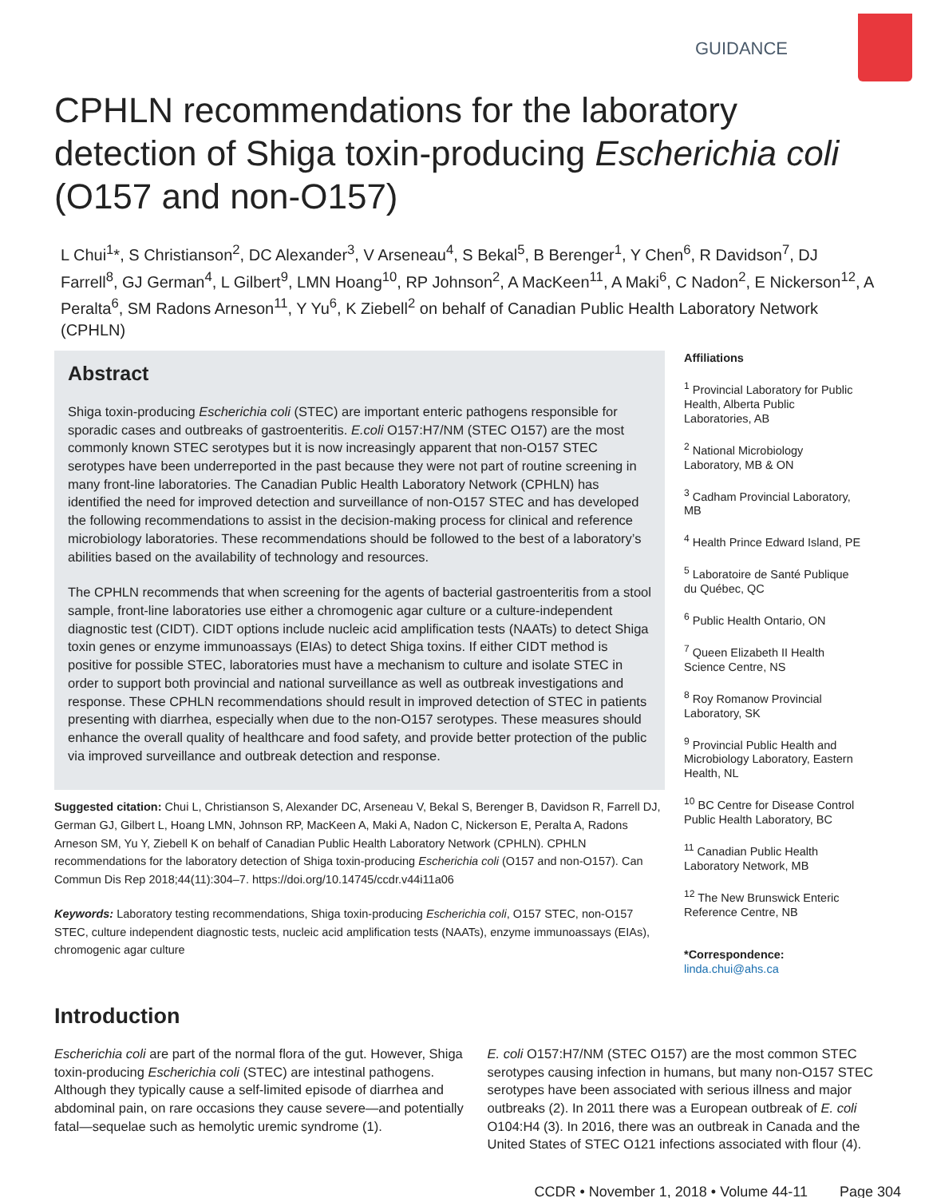GUIDANCE
CPHLN recommendations for the laboratory detection of Shiga toxin-producing Escherichia coli (O157 and non-O157)
L Chui<sup>1</sup>*, S Christianson<sup>2</sup>, DC Alexander<sup>3</sup>, V Arseneau<sup>4</sup>, S Bekal<sup>5</sup>, B Berenger<sup>1</sup>, Y Chen<sup>6</sup>, R Davidson<sup>7</sup>, DJ Farrell<sup>8</sup>, GJ German<sup>4</sup>, L Gilbert<sup>9</sup>, LMN Hoang<sup>10</sup>, RP Johnson<sup>2</sup>, A MacKeen<sup>11</sup>, A Maki<sup>6</sup>, C Nadon<sup>2</sup>, E Nickerson<sup>12</sup>, A Peralta<sup>6</sup>, SM Radons Arneson<sup>11</sup>, Y Yu<sup>6</sup>, K Ziebell<sup>2</sup> on behalf of Canadian Public Health Laboratory Network (CPHLN)
Abstract
Shiga toxin-producing Escherichia coli (STEC) are important enteric pathogens responsible for sporadic cases and outbreaks of gastroenteritis. E.coli O157:H7/NM (STEC O157) are the most commonly known STEC serotypes but it is now increasingly apparent that non-O157 STEC serotypes have been underreported in the past because they were not part of routine screening in many front-line laboratories. The Canadian Public Health Laboratory Network (CPHLN) has identified the need for improved detection and surveillance of non-O157 STEC and has developed the following recommendations to assist in the decision-making process for clinical and reference microbiology laboratories. These recommendations should be followed to the best of a laboratory’s abilities based on the availability of technology and resources.
The CPHLN recommends that when screening for the agents of bacterial gastroenteritis from a stool sample, front-line laboratories use either a chromogenic agar culture or a culture-independent diagnostic test (CIDT). CIDT options include nucleic acid amplification tests (NAATs) to detect Shiga toxin genes or enzyme immunoassays (EIAs) to detect Shiga toxins. If either CIDT method is positive for possible STEC, laboratories must have a mechanism to culture and isolate STEC in order to support both provincial and national surveillance as well as outbreak investigations and response. These CPHLN recommendations should result in improved detection of STEC in patients presenting with diarrhea, especially when due to the non-O157 serotypes. These measures should enhance the overall quality of healthcare and food safety, and provide better protection of the public via improved surveillance and outbreak detection and response.
Suggested citation: Chui L, Christianson S, Alexander DC, Arseneau V, Bekal S, Berenger B, Davidson R, Farrell DJ, German GJ, Gilbert L, Hoang LMN, Johnson RP, MacKeen A, Maki A, Nadon C, Nickerson E, Peralta A, Radons Arneson SM, Yu Y, Ziebell K on behalf of Canadian Public Health Laboratory Network (CPHLN). CPHLN recommendations for the laboratory detection of Shiga toxin-producing Escherichia coli (O157 and non-O157). Can Commun Dis Rep 2018;44(11):304–7. https://doi.org/10.14745/ccdr.v44i11a06
Keywords: Laboratory testing recommendations, Shiga toxin-producing Escherichia coli, O157 STEC, non-O157 STEC, culture independent diagnostic tests, nucleic acid amplification tests (NAATs), enzyme immunoassays (EIAs), chromogenic agar culture
Affiliations
<sup>1</sup> Provincial Laboratory for Public Health, Alberta Public Laboratories, AB
<sup>2</sup> National Microbiology Laboratory, MB & ON
<sup>3</sup> Cadham Provincial Laboratory, MB
<sup>4</sup> Health Prince Edward Island, PE
<sup>5</sup> Laboratoire de Santé Publique du Québec, QC
<sup>6</sup> Public Health Ontario, ON
<sup>7</sup> Queen Elizabeth II Health Science Centre, NS
<sup>8</sup> Roy Romanow Provincial Laboratory, SK
<sup>9</sup> Provincial Public Health and Microbiology Laboratory, Eastern Health, NL
<sup>10</sup> BC Centre for Disease Control Public Health Laboratory, BC
<sup>11</sup> Canadian Public Health Laboratory Network, MB
<sup>12</sup> The New Brunswick Enteric Reference Centre, NB
*Correspondence:
linda.chui@ahs.ca
Introduction
Escherichia coli are part of the normal flora of the gut. However, Shiga toxin-producing Escherichia coli (STEC) are intestinal pathogens. Although they typically cause a self-limited episode of diarrhea and abdominal pain, on rare occasions they cause severe—and potentially fatal—sequelae such as hemolytic uremic syndrome (1).
E. coli O157:H7/NM (STEC O157) are the most common STEC serotypes causing infection in humans, but many non-O157 STEC serotypes have been associated with serious illness and major outbreaks (2). In 2011 there was a European outbreak of E. coli O104:H4 (3). In 2016, there was an outbreak in Canada and the United States of STEC O121 infections associated with flour (4).
CCDR • November 1, 2018 • Volume 44-11 Page 304